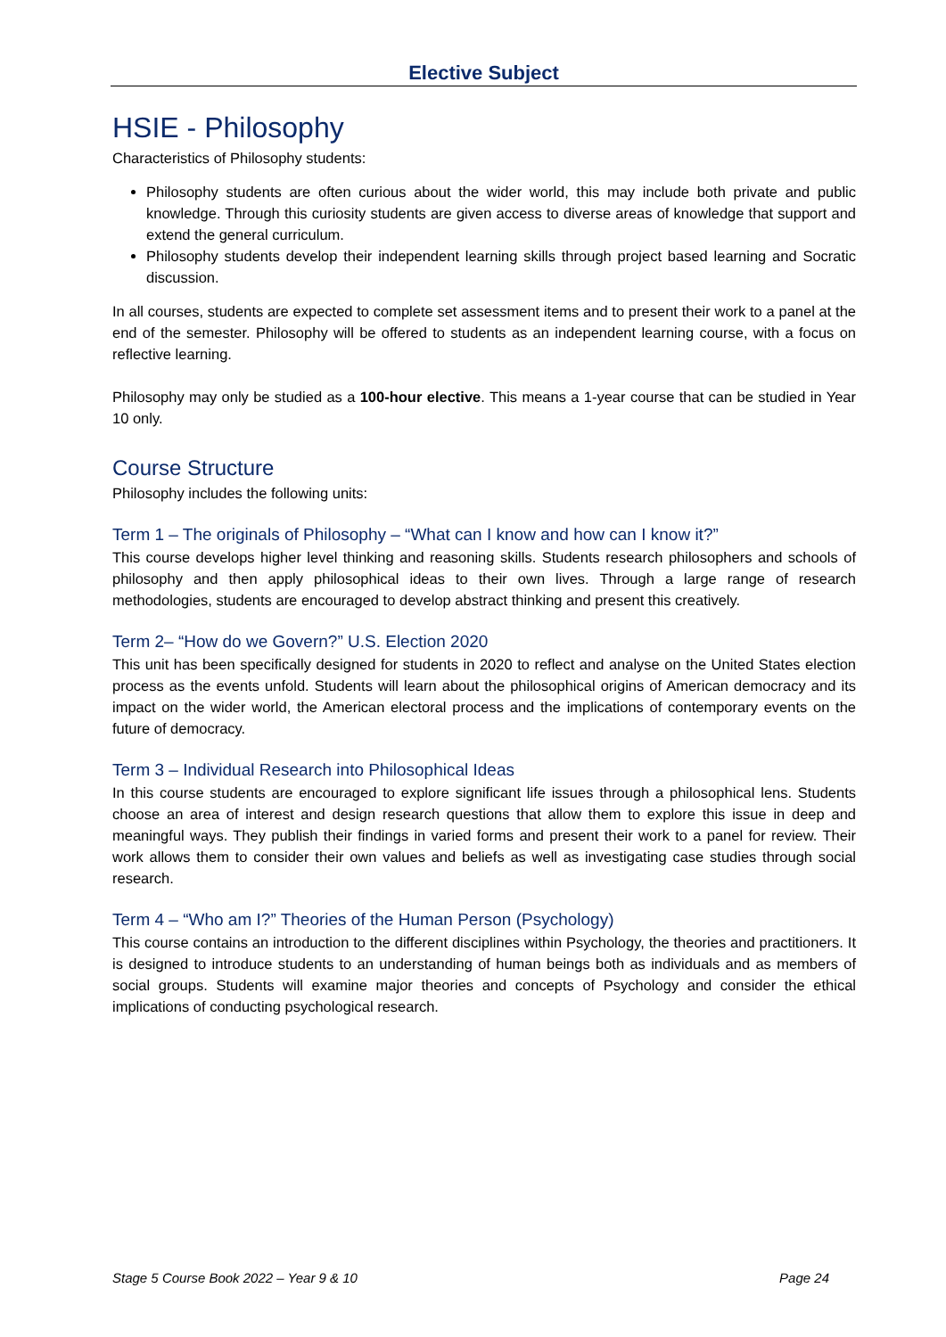Elective Subject
HSIE - Philosophy
Characteristics of Philosophy students:
Philosophy students are often curious about the wider world, this may include both private and public knowledge. Through this curiosity students are given access to diverse areas of knowledge that support and extend the general curriculum.
Philosophy students develop their independent learning skills through project based learning and Socratic discussion.
In all courses, students are expected to complete set assessment items and to present their work to a panel at the end of the semester. Philosophy will be offered to students as an independent learning course, with a focus on reflective learning.
Philosophy may only be studied as a 100-hour elective. This means a 1-year course that can be studied in Year 10 only.
Course Structure
Philosophy includes the following units:
Term 1 – The originals of Philosophy – “What can I know and how can I know it?”
This course develops higher level thinking and reasoning skills. Students research philosophers and schools of philosophy and then apply philosophical ideas to their own lives. Through a large range of research methodologies, students are encouraged to develop abstract thinking and present this creatively.
Term 2– “How do we Govern?” U.S. Election 2020
This unit has been specifically designed for students in 2020 to reflect and analyse on the United States election process as the events unfold. Students will learn about the philosophical origins of American democracy and its impact on the wider world, the American electoral process and the implications of contemporary events on the future of democracy.
Term 3 – Individual Research into Philosophical Ideas
In this course students are encouraged to explore significant life issues through a philosophical lens. Students choose an area of interest and design research questions that allow them to explore this issue in deep and meaningful ways. They publish their findings in varied forms and present their work to a panel for review. Their work allows them to consider their own values and beliefs as well as investigating case studies through social research.
Term 4 – “Who am I?” Theories of the Human Person (Psychology)
This course contains an introduction to the different disciplines within Psychology, the theories and practitioners. It is designed to introduce students to an understanding of human beings both as individuals and as members of social groups. Students will examine major theories and concepts of Psychology and consider the ethical implications of conducting psychological research.
Stage 5 Course Book 2022 – Year 9 & 10 Page 24